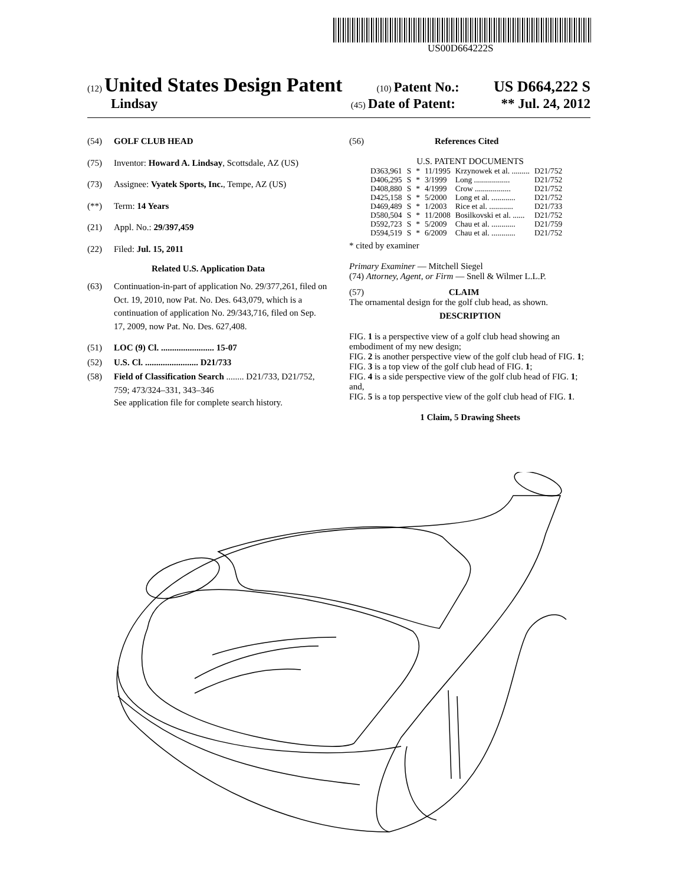US00D664222S
(12) United States Design Patent (10) Patent No.: US D664,222 S
Lindsay (45) Date of Patent: ** Jul. 24, 2012
(54) GOLF CLUB HEAD
(75) Inventor: Howard A. Lindsay, Scottsdale, AZ (US)
(73) Assignee: Vyatek Sports, Inc., Tempe, AZ (US)
(**) Term: 14 Years
(21) Appl. No.: 29/397,459
(22) Filed: Jul. 15, 2011
Related U.S. Application Data
(63) Continuation-in-part of application No. 29/377,261, filed on Oct. 19, 2010, now Pat. No. Des. 643,079, which is a continuation of application No. 29/343,716, filed on Sep. 17, 2009, now Pat. No. Des. 627,408.
(51) LOC (9) Cl. ........................ 15-07
(52) U.S. Cl. ........................ D21/733
(58) Field of Classification Search ........ D21/733, D21/752, 759; 473/324–331, 343–346
See application file for complete search history.
(56) References Cited
U.S. PATENT DOCUMENTS
| D363,961 | S | * | 11/1995 | Krzynowek et al. ......... | D21/752 |
| D406,295 | S | * | 3/1999 | Long .................. | D21/752 |
| D408,880 | S | * | 4/1999 | Crow .................. | D21/752 |
| D425,158 | S | * | 5/2000 | Long et al. ............ | D21/752 |
| D469,489 | S | * | 1/2003 | Rice et al. ............ | D21/733 |
| D580,504 | S | * | 11/2008 | Bosilkovski et al. ...... | D21/752 |
| D592,723 | S | * | 5/2009 | Chau et al. ............ | D21/759 |
| D594,519 | S | * | 6/2009 | Chau et al. ............ | D21/752 |
* cited by examiner
Primary Examiner — Mitchell Siegel
(74) Attorney, Agent, or Firm — Snell & Wilmer L.L.P.
(57) CLAIM
The ornamental design for the golf club head, as shown.
DESCRIPTION
FIG. 1 is a perspective view of a golf club head showing an embodiment of my new design;
FIG. 2 is another perspective view of the golf club head of FIG. 1;
FIG. 3 is a top view of the golf club head of FIG. 1;
FIG. 4 is a side perspective view of the golf club head of FIG. 1; and,
FIG. 5 is a top perspective view of the golf club head of FIG. 1.
1 Claim, 5 Drawing Sheets